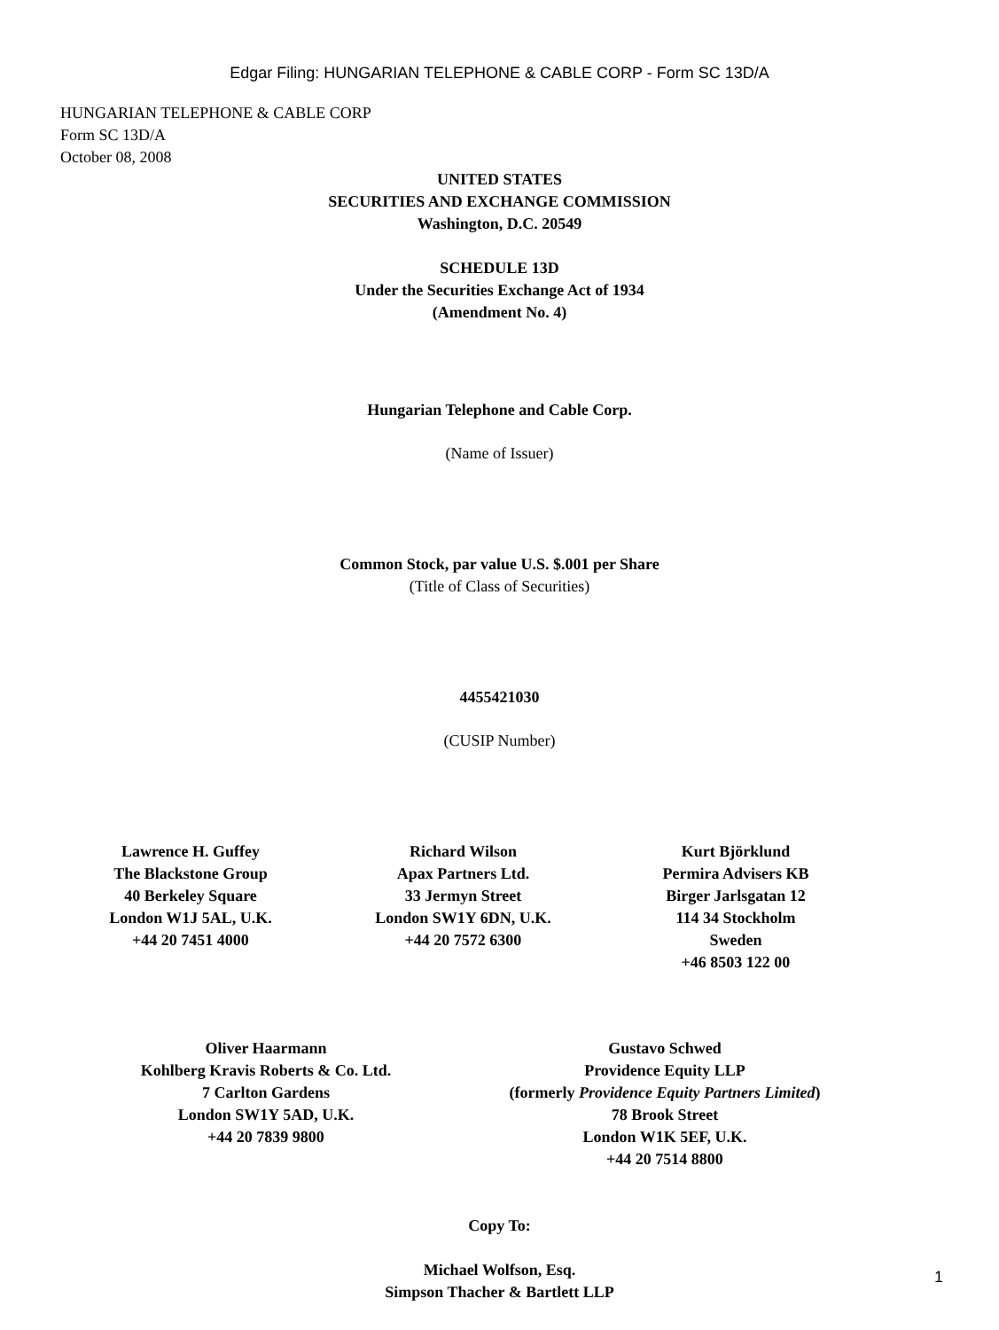Edgar Filing: HUNGARIAN TELEPHONE & CABLE CORP - Form SC 13D/A
HUNGARIAN TELEPHONE & CABLE CORP
Form SC 13D/A
October 08, 2008
UNITED STATES
SECURITIES AND EXCHANGE COMMISSION
Washington, D.C. 20549
SCHEDULE 13D
Under the Securities Exchange Act of 1934
(Amendment No. 4)
Hungarian Telephone and Cable Corp.
(Name of Issuer)
Common Stock, par value U.S. $.001 per Share
(Title of Class of Securities)
4455421030
(CUSIP Number)
Lawrence H. Guffey
The Blackstone Group
40 Berkeley Square
London W1J 5AL, U.K.
+44 20 7451 4000
Richard Wilson
Apax Partners Ltd.
33 Jermyn Street
London SW1Y 6DN, U.K.
+44 20 7572 6300
Kurt Björklund
Permira Advisers KB
Birger Jarlsgatan 12
114 34 Stockholm
Sweden
+46 8503 122 00
Oliver Haarmann
Kohlberg Kravis Roberts & Co. Ltd.
7 Carlton Gardens
London SW1Y 5AD, U.K.
+44 20 7839 9800
Gustavo Schwed
Providence Equity LLP
(formerly Providence Equity Partners Limited)
78 Brook Street
London W1K 5EF, U.K.
+44 20 7514 8800
Copy To:
Michael Wolfson, Esq.
Simpson Thacher & Bartlett LLP
1